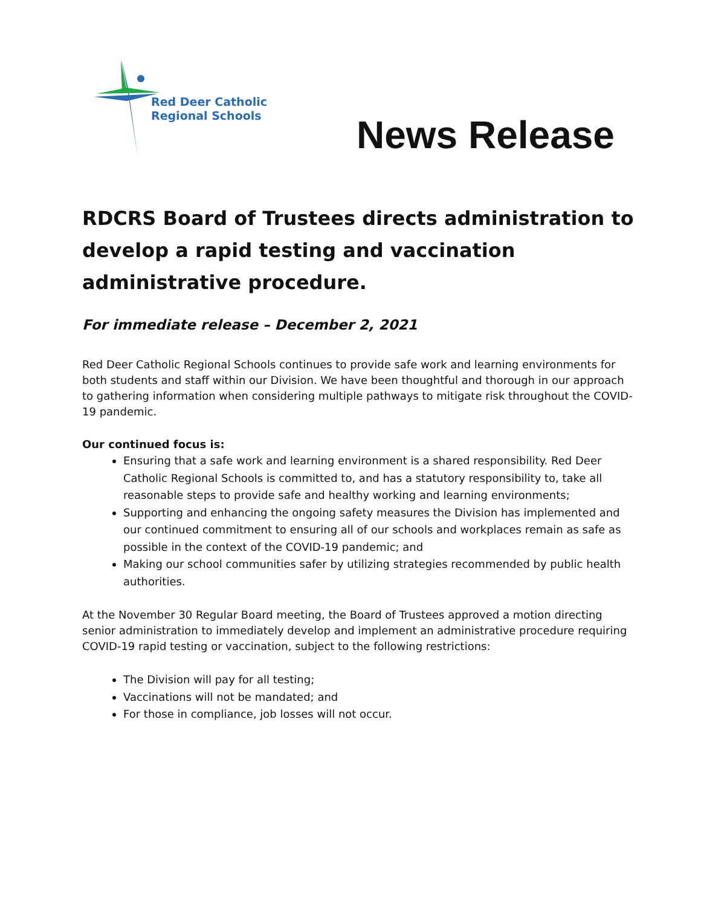Red Deer Catholic
Regional Schools
News Release
RDCRS Board of Trustees directs administration to develop a rapid testing and vaccination administrative procedure.
For immediate release – December 2, 2021
Red Deer Catholic Regional Schools continues to provide safe work and learning environments for both students and staff within our Division. We have been thoughtful and thorough in our approach to gathering information when considering multiple pathways to mitigate risk throughout the COVID-19 pandemic.
Our continued focus is:
Ensuring that a safe work and learning environment is a shared responsibility. Red Deer Catholic Regional Schools is committed to, and has a statutory responsibility to, take all reasonable steps to provide safe and healthy working and learning environments;
Supporting and enhancing the ongoing safety measures the Division has implemented and our continued commitment to ensuring all of our schools and workplaces remain as safe as possible in the context of the COVID-19 pandemic; and
Making our school communities safer by utilizing strategies recommended by public health authorities.
At the November 30 Regular Board meeting, the Board of Trustees approved a motion directing senior administration to immediately develop and implement an administrative procedure requiring COVID-19 rapid testing or vaccination, subject to the following restrictions:
The Division will pay for all testing;
Vaccinations will not be mandated; and
For those in compliance, job losses will not occur.